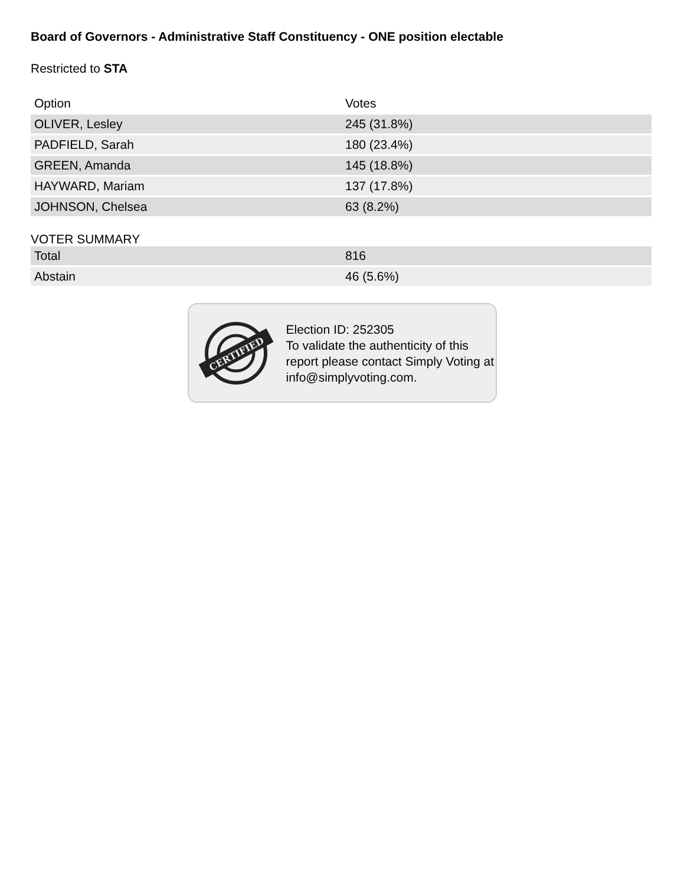Board of Governors - Administrative Staff Constituency - ONE position electable
Restricted to STA
| Option | Votes |
| --- | --- |
| OLIVER, Lesley | 245 (31.8%) |
| PADFIELD, Sarah | 180 (23.4%) |
| GREEN, Amanda | 145 (18.8%) |
| HAYWARD, Mariam | 137 (17.8%) |
| JOHNSON, Chelsea | 63 (8.2%) |
VOTER SUMMARY
| Total | 816 |
| Abstain | 46 (5.6%) |
CERTIFIED
Election ID: 252305
To validate the authenticity of this report please contact Simply Voting at info@simplyvoting.com.